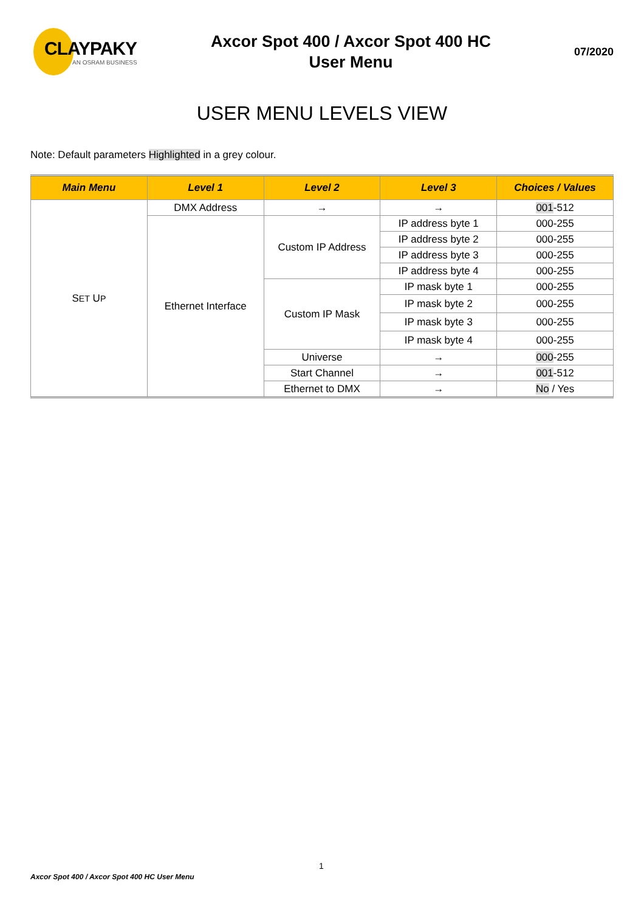CLAYPAKY
AN OSRAM BUSINESS
Axcor Spot 400 / Axcor Spot 400 HC
User Menu
07/2020
USER MENU LEVELS VIEW
Note: Default parameters Highlighted in a grey colour.
| Main Menu | Level 1 | Level 2 | Level 3 | Choices / Values |
| --- | --- | --- | --- | --- |
| S ET U P | DMX Address | → | → | 001 -512 |
| | Ethernet Interface | Custom IP Address | IP address byte 1 | 000-255 |
| | | | IP address byte 2 | 000-255 |
| | | | IP address byte 3 | 000-255 |
| | | | IP address byte 4 | 000-255 |
| | | Custom IP Mask | IP mask byte 1 | 000-255 |
| | | | IP mask byte 2 | 000-255 |
| | | | IP mask byte 3 | 000-255 |
| | | | IP mask byte 4 | 000-255 |
| | | Universe | → | 000 -255 |
| | | Start Channel | → | 001 -512 |
| | | Ethernet to DMX | → | No / Yes |
1
Axcor Spot 400 / Axcor Spot 400 HC User Menu